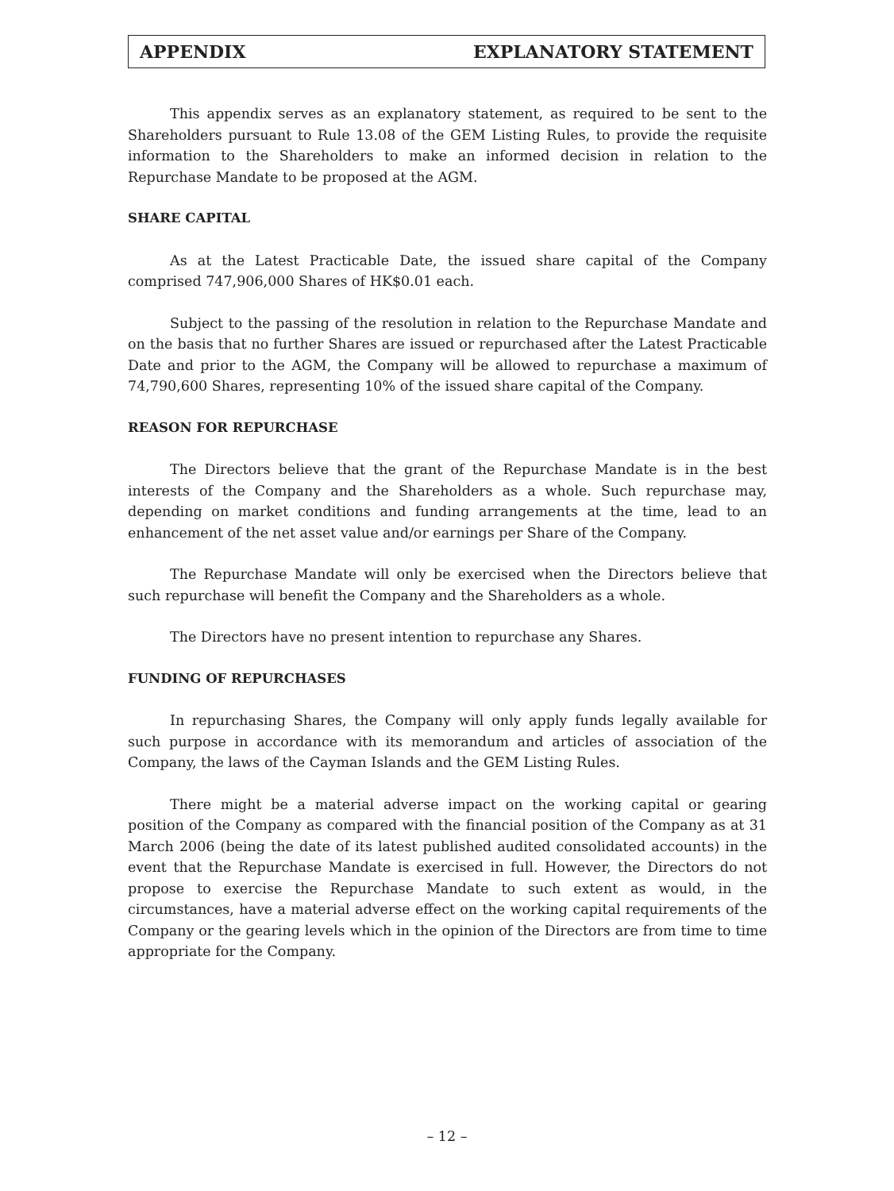APPENDIX EXPLANATORY STATEMENT
This appendix serves as an explanatory statement, as required to be sent to the Shareholders pursuant to Rule 13.08 of the GEM Listing Rules, to provide the requisite information to the Shareholders to make an informed decision in relation to the Repurchase Mandate to be proposed at the AGM.
SHARE CAPITAL
As at the Latest Practicable Date, the issued share capital of the Company comprised 747,906,000 Shares of HK$0.01 each.
Subject to the passing of the resolution in relation to the Repurchase Mandate and on the basis that no further Shares are issued or repurchased after the Latest Practicable Date and prior to the AGM, the Company will be allowed to repurchase a maximum of 74,790,600 Shares, representing 10% of the issued share capital of the Company.
REASON FOR REPURCHASE
The Directors believe that the grant of the Repurchase Mandate is in the best interests of the Company and the Shareholders as a whole. Such repurchase may, depending on market conditions and funding arrangements at the time, lead to an enhancement of the net asset value and/or earnings per Share of the Company.
The Repurchase Mandate will only be exercised when the Directors believe that such repurchase will benefit the Company and the Shareholders as a whole.
The Directors have no present intention to repurchase any Shares.
FUNDING OF REPURCHASES
In repurchasing Shares, the Company will only apply funds legally available for such purpose in accordance with its memorandum and articles of association of the Company, the laws of the Cayman Islands and the GEM Listing Rules.
There might be a material adverse impact on the working capital or gearing position of the Company as compared with the financial position of the Company as at 31 March 2006 (being the date of its latest published audited consolidated accounts) in the event that the Repurchase Mandate is exercised in full. However, the Directors do not propose to exercise the Repurchase Mandate to such extent as would, in the circumstances, have a material adverse effect on the working capital requirements of the Company or the gearing levels which in the opinion of the Directors are from time to time appropriate for the Company.
– 12 –